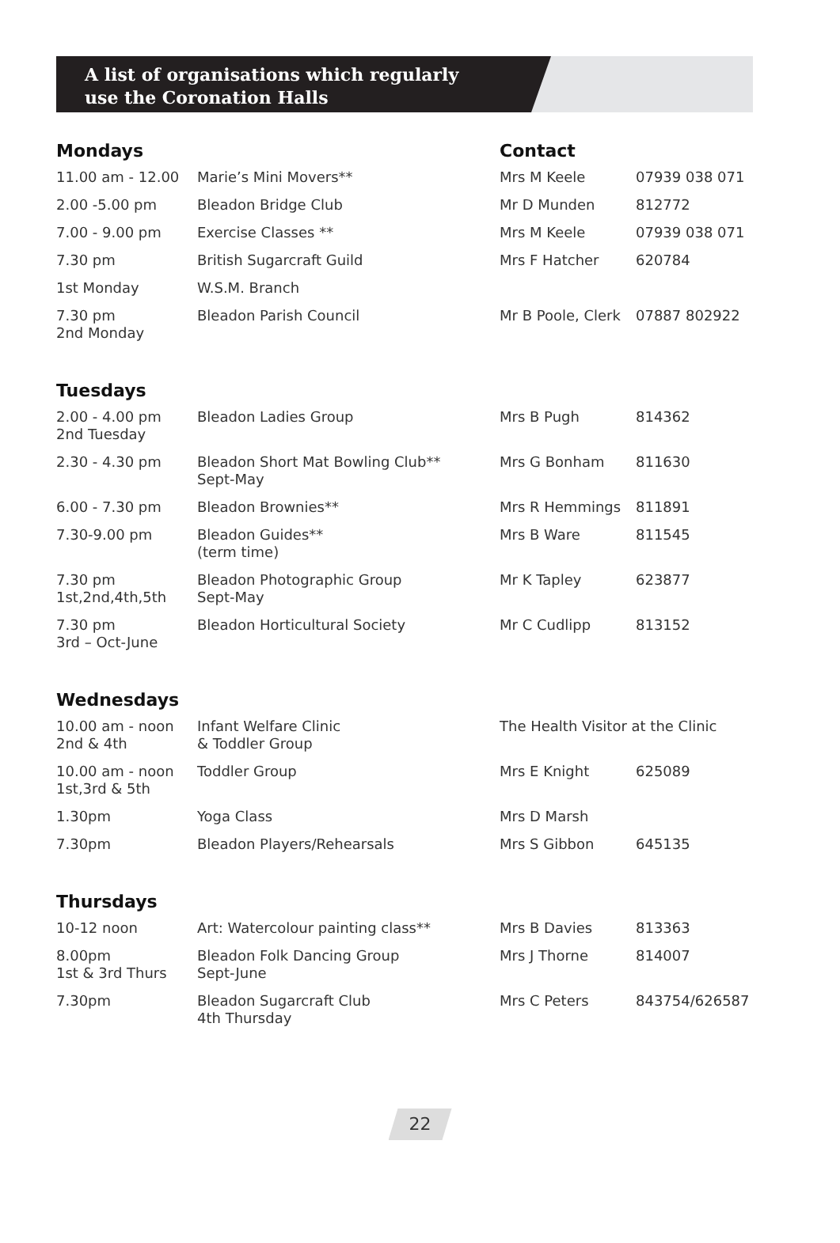A list of organisations which regularly
use the Coronation Halls
| Mondays | | Contact | |
| --- | --- | --- | --- |
| 11.00 am - 12.00 | Marie’s Mini Movers** | Mrs M Keele | 07939 038 071 |
| 2.00 -5.00 pm | Bleadon Bridge Club | Mr D Munden | 812772 |
| 7.00 - 9.00 pm | Exercise Classes ** | Mrs M Keele | 07939 038 071 |
| 7.30 pm | British Sugarcraft Guild | Mrs F Hatcher | 620784 |
| 1st Monday | W.S.M. Branch | | |
| 7.30 pm 2nd Monday | Bleadon Parish Council | Mr B Poole, Clerk | 07887 802922 |
| Tuesdays | | | |
| 2.00 - 4.00 pm 2nd Tuesday | Bleadon Ladies Group | Mrs B Pugh | 814362 |
| 2.30 - 4.30 pm | Bleadon Short Mat Bowling Club** Sept-May | Mrs G Bonham | 811630 |
| 6.00 - 7.30 pm | Bleadon Brownies** | Mrs R Hemmings | 811891 |
| 7.30-9.00 pm | Bleadon Guides** (term time) | Mrs B Ware | 811545 |
| 7.30 pm 1st,2nd,4th,5th | Bleadon Photographic Group Sept-May | Mr K Tapley | 623877 |
| 7.30 pm 3rd – Oct-June | Bleadon Horticultural Society | Mr C Cudlipp | 813152 |
| Wednesdays | | | |
| 10.00 am - noon 2nd & 4th | Infant Welfare Clinic & Toddler Group | The Health Visitor at the Clinic | |
| 10.00 am - noon 1st,3rd & 5th | Toddler Group | Mrs E Knight | 625089 |
| 1.30pm | Yoga Class | Mrs D Marsh | |
| 7.30pm | Bleadon Players/Rehearsals | Mrs S Gibbon | 645135 |
| Thursdays | | | |
| 10-12 noon | Art: Watercolour painting class** | Mrs B Davies | 813363 |
| 8.00pm 1st & 3rd Thurs | Bleadon Folk Dancing Group Sept-June | Mrs J Thorne | 814007 |
| 7.30pm | Bleadon Sugarcraft Club 4th Thursday | Mrs C Peters | 843754/626587 |
22